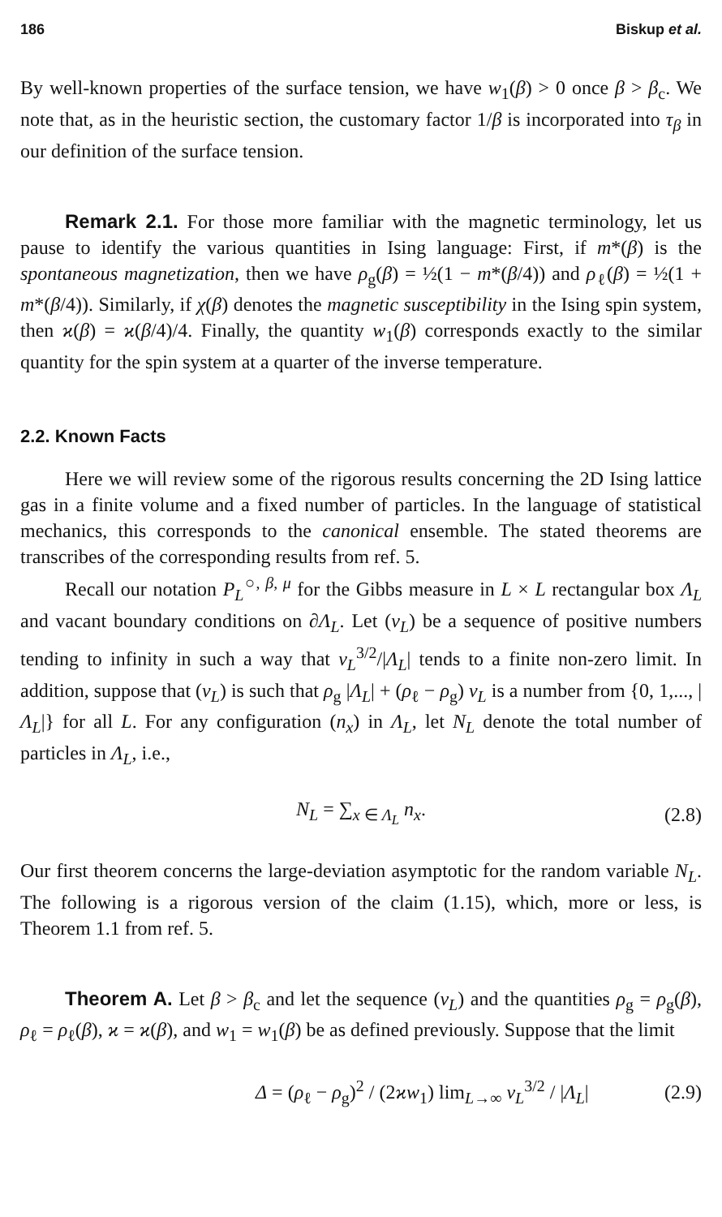186 Biskup et al.
By well-known properties of the surface tension, we have w<sub>1</sub>(β) > 0 once β > β<sub>c</sub>. We note that, as in the heuristic section, the customary factor 1/β is incorporated into τ<sub>β</sub> in our definition of the surface tension.
Remark 2.1. For those more familiar with the magnetic terminology, let us pause to identify the various quantities in Ising language: First, if m*(β) is the spontaneous magnetization, then we have ρ<sub>g</sub>(β) = ½(1 − m*(β/4)) and ρ<sub>ℓ</sub>(β) = ½(1 + m*(β/4)). Similarly, if χ(β) denotes the magnetic susceptibility in the Ising spin system, then ϰ(β) = ϰ(β/4)/4. Finally, the quantity w<sub>1</sub>(β) corresponds exactly to the similar quantity for the spin system at a quarter of the inverse temperature.
2.2. Known Facts
Here we will review some of the rigorous results concerning the 2D Ising lattice gas in a finite volume and a fixed number of particles. In the language of statistical mechanics, this corresponds to the canonical ensemble. The stated theorems are transcribes of the corresponding results from ref. 5.
Recall our notation P<sub>L</sub><sup>○, β, μ</sup> for the Gibbs measure in L × L rectangular box Λ<sub>L</sub> and vacant boundary conditions on ∂Λ<sub>L</sub>. Let (v<sub>L</sub>) be a sequence of positive numbers tending to infinity in such a way that v<sub>L</sub><sup>3/2</sup>/|Λ<sub>L</sub>| tends to a finite non-zero limit. In addition, suppose that (v<sub>L</sub>) is such that ρ<sub>g</sub> |Λ<sub>L</sub>| + (ρ<sub>ℓ</sub> − ρ<sub>g</sub>) v<sub>L</sub> is a number from {0, 1,..., |Λ<sub>L</sub>|} for all L. For any configuration (n<sub>x</sub>) in Λ<sub>L</sub>, let N<sub>L</sub> denote the total number of particles in Λ<sub>L</sub>, i.e.,
N<sub>L</sub> = ∑<sub>x ∈ Λ<sub>L</sub></sub> n<sub>x</sub>. (2.8)
Our first theorem concerns the large-deviation asymptotic for the random variable N<sub>L</sub>. The following is a rigorous version of the claim (1.15), which, more or less, is Theorem 1.1 from ref. 5.
Theorem A. Let β > β<sub>c</sub> and let the sequence (v<sub>L</sub>) and the quantities ρ<sub>g</sub> = ρ<sub>g</sub>(β), ρ<sub>ℓ</sub> = ρ<sub>ℓ</sub>(β), ϰ = ϰ(β), and w<sub>1</sub> = w<sub>1</sub>(β) be as defined previously. Suppose that the limit
Δ = (ρ<sub>ℓ</sub> − ρ<sub>g</sub>)<sup>2</sup> / (2ϰw<sub>1</sub>) lim<sub>L→∞</sub> v<sub>L</sub><sup>3/2</sup> / |Λ<sub>L</sub>| (2.9)